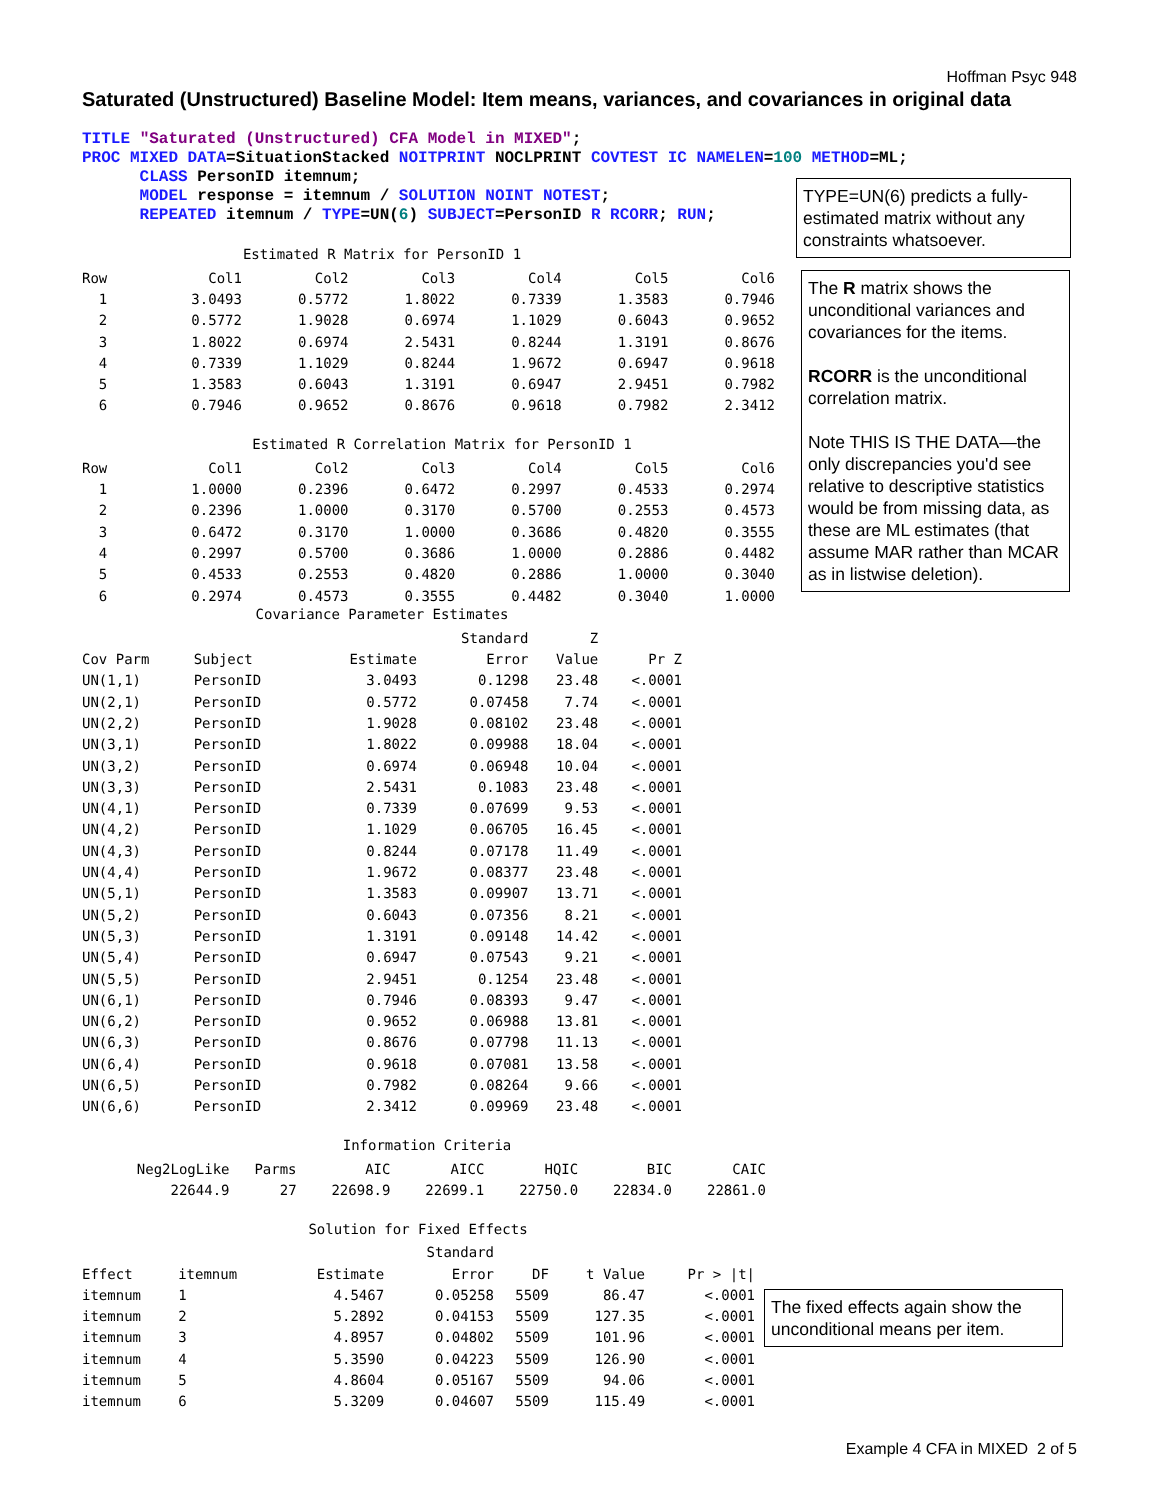Hoffman Psyc 948
Saturated (Unstructured) Baseline Model: Item means, variances, and covariances in original data
TITLE "Saturated (Unstructured) CFA Model in MIXED"; PROC MIXED DATA=SituationStacked NOITPRINT NOCLPRINT COVTEST IC NAMELEN=100 METHOD=ML; CLASS PersonID itemnum; MODEL response = itemnum / SOLUTION NOINT NOTEST; REPEATED itemnum / TYPE=UN(6) SUBJECT=PersonID R RCORR; RUN;
TYPE=UN(6) predicts a fully-estimated matrix without any constraints whatsoever.
The R matrix shows the unconditional variances and covariances for the items.
RCORR is the unconditional correlation matrix.
Note THIS IS THE DATA—the only discrepancies you'd see relative to descriptive statistics would be from missing data, as these are ML estimates (that assume MAR rather than MCAR as in listwise deletion).
The fixed effects again show the unconditional means per item.
Estimated R Matrix for PersonID 1
| Row | Col1 | Col2 | Col3 | Col4 | Col5 | Col6 |
| --- | --- | --- | --- | --- | --- | --- |
| 1 | 3.0493 | 0.5772 | 1.8022 | 0.7339 | 1.3583 | 0.7946 |
| 2 | 0.5772 | 1.9028 | 0.6974 | 1.1029 | 0.6043 | 0.9652 |
| 3 | 1.8022 | 0.6974 | 2.5431 | 0.8244 | 1.3191 | 0.8676 |
| 4 | 0.7339 | 1.1029 | 0.8244 | 1.9672 | 0.6947 | 0.9618 |
| 5 | 1.3583 | 0.6043 | 1.3191 | 0.6947 | 2.9451 | 0.7982 |
| 6 | 0.7946 | 0.9652 | 0.8676 | 0.9618 | 0.7982 | 2.3412 |
Estimated R Correlation Matrix for PersonID 1
| Row | Col1 | Col2 | Col3 | Col4 | Col5 | Col6 |
| --- | --- | --- | --- | --- | --- | --- |
| 1 | 1.0000 | 0.2396 | 0.6472 | 0.2997 | 0.4533 | 0.2974 |
| 2 | 0.2396 | 1.0000 | 0.3170 | 0.5700 | 0.2553 | 0.4573 |
| 3 | 0.6472 | 0.3170 | 1.0000 | 0.3686 | 0.4820 | 0.3555 |
| 4 | 0.2997 | 0.5700 | 0.3686 | 1.0000 | 0.2886 | 0.4482 |
| 5 | 0.4533 | 0.2553 | 0.4820 | 0.2886 | 1.0000 | 0.3040 |
| 6 | 0.2974 | 0.4573 | 0.3555 | 0.4482 | 0.3040 | 1.0000 |
Covariance Parameter Estimates
| | | | Standard | Z | |
| --- | --- | --- | --- | --- | --- |
| Cov Parm | Subject | Estimate | Error | Value | Pr Z |
| UN(1,1) | PersonID | 3.0493 | 0.1298 | 23.48 | <.0001 |
| UN(2,1) | PersonID | 0.5772 | 0.07458 | 7.74 | <.0001 |
| UN(2,2) | PersonID | 1.9028 | 0.08102 | 23.48 | <.0001 |
| UN(3,1) | PersonID | 1.8022 | 0.09988 | 18.04 | <.0001 |
| UN(3,2) | PersonID | 0.6974 | 0.06948 | 10.04 | <.0001 |
| UN(3,3) | PersonID | 2.5431 | 0.1083 | 23.48 | <.0001 |
| UN(4,1) | PersonID | 0.7339 | 0.07699 | 9.53 | <.0001 |
| UN(4,2) | PersonID | 1.1029 | 0.06705 | 16.45 | <.0001 |
| UN(4,3) | PersonID | 0.8244 | 0.07178 | 11.49 | <.0001 |
| UN(4,4) | PersonID | 1.9672 | 0.08377 | 23.48 | <.0001 |
| UN(5,1) | PersonID | 1.3583 | 0.09907 | 13.71 | <.0001 |
| UN(5,2) | PersonID | 0.6043 | 0.07356 | 8.21 | <.0001 |
| UN(5,3) | PersonID | 1.3191 | 0.09148 | 14.42 | <.0001 |
| UN(5,4) | PersonID | 0.6947 | 0.07543 | 9.21 | <.0001 |
| UN(5,5) | PersonID | 2.9451 | 0.1254 | 23.48 | <.0001 |
| UN(6,1) | PersonID | 0.7946 | 0.08393 | 9.47 | <.0001 |
| UN(6,2) | PersonID | 0.9652 | 0.06988 | 13.81 | <.0001 |
| UN(6,3) | PersonID | 0.8676 | 0.07798 | 11.13 | <.0001 |
| UN(6,4) | PersonID | 0.9618 | 0.07081 | 13.58 | <.0001 |
| UN(6,5) | PersonID | 0.7982 | 0.08264 | 9.66 | <.0001 |
| UN(6,6) | PersonID | 2.3412 | 0.09969 | 23.48 | <.0001 |
Information Criteria
| Neg2LogLike | Parms | AIC | AICC | HQIC | BIC | CAIC |
| --- | --- | --- | --- | --- | --- | --- |
| 22644.9 | 27 | 22698.9 | 22699.1 | 22750.0 | 22834.0 | 22861.0 |
Solution for Fixed Effects
| | | | Standard | | | |
| --- | --- | --- | --- | --- | --- | --- |
| Effect | itemnum | Estimate | Error | DF | t Value | Pr > /t/ |
| itemnum | 1 | 4.5467 | 0.05258 | 5509 | 86.47 | <.0001 |
| itemnum | 2 | 5.2892 | 0.04153 | 5509 | 127.35 | <.0001 |
| itemnum | 3 | 4.8957 | 0.04802 | 5509 | 101.96 | <.0001 |
| itemnum | 4 | 5.3590 | 0.04223 | 5509 | 126.90 | <.0001 |
| itemnum | 5 | 4.8604 | 0.05167 | 5509 | 94.06 | <.0001 |
| itemnum | 6 | 5.3209 | 0.04607 | 5509 | 115.49 | <.0001 |
Example 4 CFA in MIXED 2 of 5